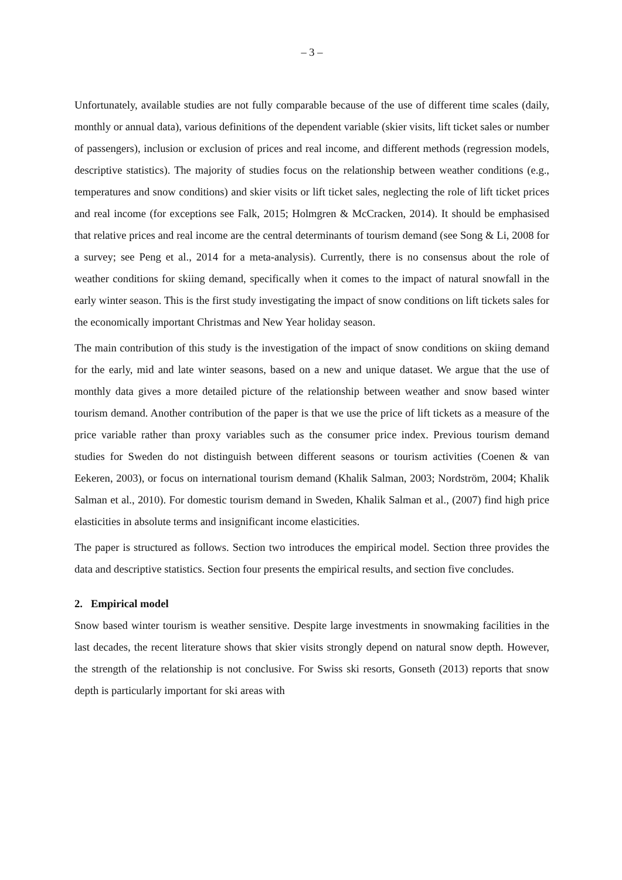– 3 –
Unfortunately, available studies are not fully comparable because of the use of different time scales (daily, monthly or annual data), various definitions of the dependent variable (skier visits, lift ticket sales or number of passengers), inclusion or exclusion of prices and real income, and different methods (regression models, descriptive statistics). The majority of studies focus on the relationship between weather conditions (e.g., temperatures and snow conditions) and skier visits or lift ticket sales, neglecting the role of lift ticket prices and real income (for exceptions see Falk, 2015; Holmgren & McCracken, 2014). It should be emphasised that relative prices and real income are the central determinants of tourism demand (see Song & Li, 2008 for a survey; see Peng et al., 2014 for a meta-analysis). Currently, there is no consensus about the role of weather conditions for skiing demand, specifically when it comes to the impact of natural snowfall in the early winter season. This is the first study investigating the impact of snow conditions on lift tickets sales for the economically important Christmas and New Year holiday season.
The main contribution of this study is the investigation of the impact of snow conditions on skiing demand for the early, mid and late winter seasons, based on a new and unique dataset. We argue that the use of monthly data gives a more detailed picture of the relationship between weather and snow based winter tourism demand. Another contribution of the paper is that we use the price of lift tickets as a measure of the price variable rather than proxy variables such as the consumer price index. Previous tourism demand studies for Sweden do not distinguish between different seasons or tourism activities (Coenen & van Eekeren, 2003), or focus on international tourism demand (Khalik Salman, 2003; Nordström, 2004; Khalik Salman et al., 2010). For domestic tourism demand in Sweden, Khalik Salman et al., (2007) find high price elasticities in absolute terms and insignificant income elasticities.
The paper is structured as follows. Section two introduces the empirical model. Section three provides the data and descriptive statistics. Section four presents the empirical results, and section five concludes.
2. Empirical model
Snow based winter tourism is weather sensitive. Despite large investments in snowmaking facilities in the last decades, the recent literature shows that skier visits strongly depend on natural snow depth. However, the strength of the relationship is not conclusive. For Swiss ski resorts, Gonseth (2013) reports that snow depth is particularly important for ski areas with